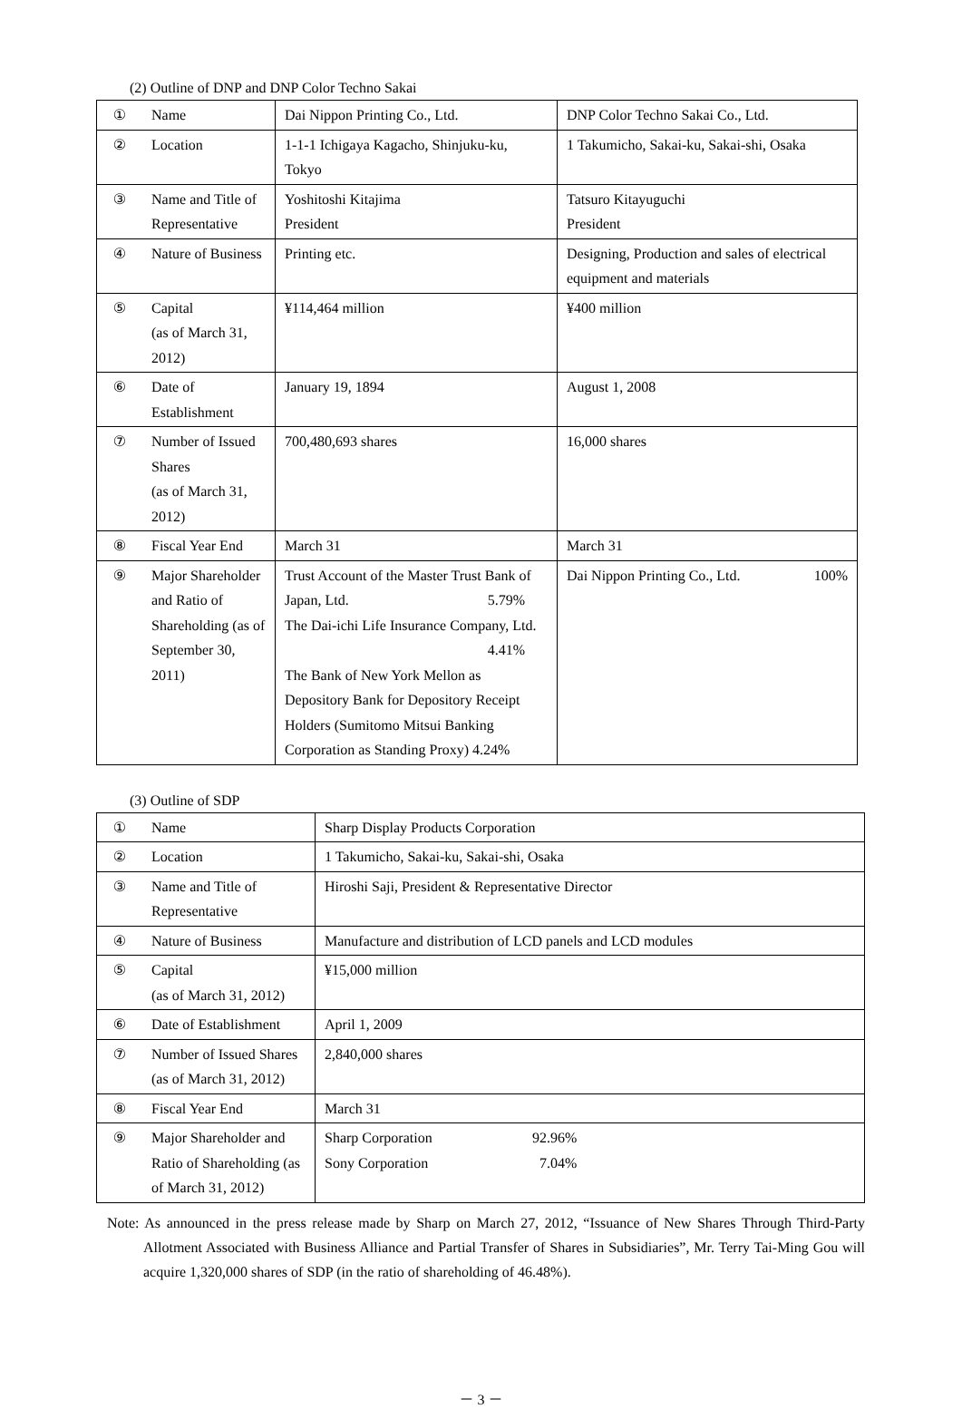(2) Outline of DNP and DNP Color Techno Sakai
| ① | Name | Dai Nippon Printing Co., Ltd. | DNP Color Techno Sakai Co., Ltd. |
| ② | Location | 1-1-1 Ichigaya Kagacho, Shinjuku-ku, Tokyo | 1 Takumicho, Sakai-ku, Sakai-shi, Osaka |
| ③ | Name and Title of Representative | Yoshitoshi Kitajima President | Tatsuro Kitayuguchi President |
| ④ | Nature of Business | Printing etc. | Designing, Production and sales of electrical equipment and materials |
| ⑤ | Capital (as of March 31, 2012) | ¥114,464 million | ¥400 million |
| ⑥ | Date of Establishment | January 19, 1894 | August 1, 2008 |
| ⑦ | Number of Issued Shares (as of March 31, 2012) | 700,480,693 shares | 16,000 shares |
| ⑧ | Fiscal Year End | March 31 | March 31 |
| ⑨ | Major Shareholder and Ratio of Shareholding (as of September 30, 2011) | Trust Account of the Master Trust Bank of Japan, Ltd. 5.79% The Dai-ichi Life Insurance Company, Ltd. 4.41% The Bank of New York Mellon as Depository Bank for Depository Receipt Holders (Sumitomo Mitsui Banking Corporation as Standing Proxy) 4.24% | Dai Nippon Printing Co., Ltd. 100% |
(3) Outline of SDP
| ① | Name | Sharp Display Products Corporation |
| ② | Location | 1 Takumicho, Sakai-ku, Sakai-shi, Osaka |
| ③ | Name and Title of Representative | Hiroshi Saji, President & Representative Director |
| ④ | Nature of Business | Manufacture and distribution of LCD panels and LCD modules |
| ⑤ | Capital (as of March 31, 2012) | ¥15,000 million |
| ⑥ | Date of Establishment | April 1, 2009 |
| ⑦ | Number of Issued Shares (as of March 31, 2012) | 2,840,000 shares |
| ⑧ | Fiscal Year End | March 31 |
| ⑨ | Major Shareholder and Ratio of Shareholding (as of March 31, 2012) | Sharp Corporation 92.96% Sony Corporation 7.04% |
Note: As announced in the press release made by Sharp on March 27, 2012, “Issuance of New Shares Through Third-Party Allotment Associated with Business Alliance and Partial Transfer of Shares in Subsidiaries”, Mr. Terry Tai-Ming Gou will acquire 1,320,000 shares of SDP (in the ratio of shareholding of 46.48%).
－ 3 －